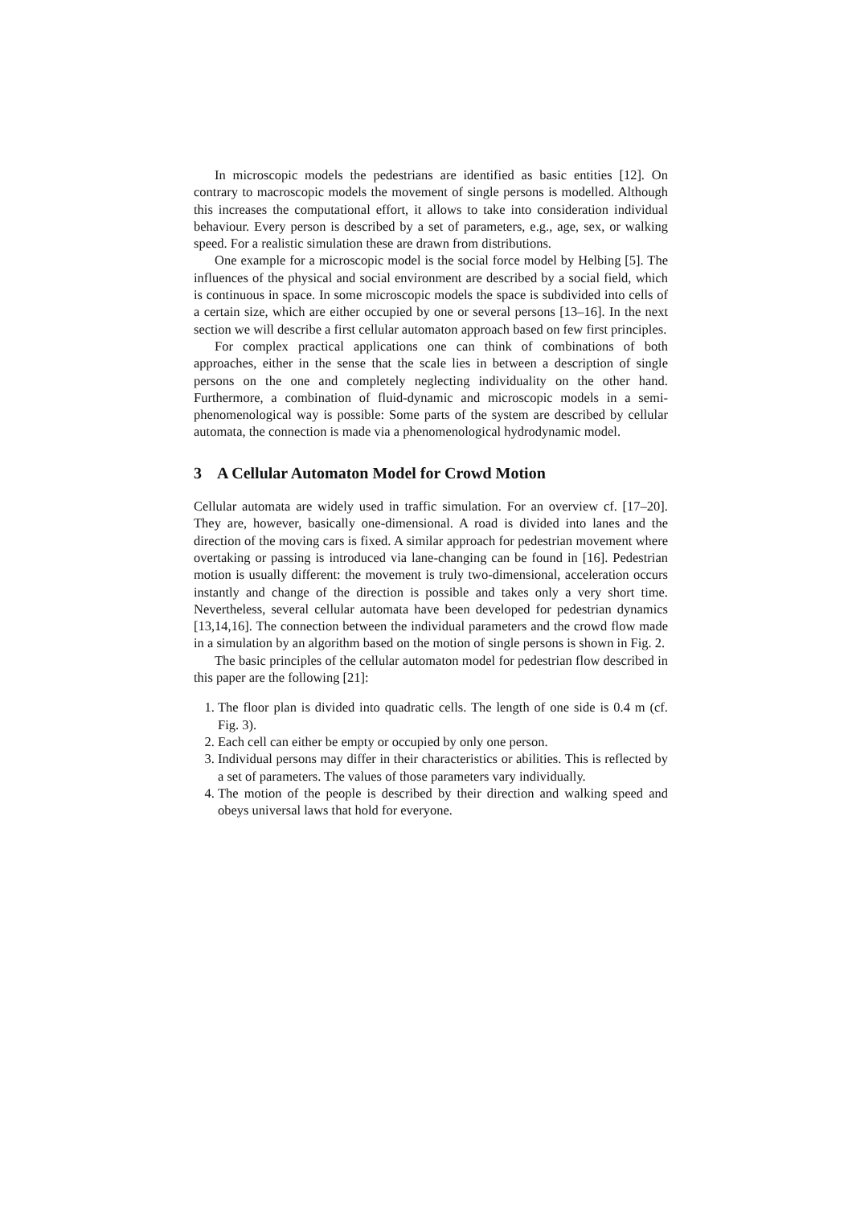In microscopic models the pedestrians are identified as basic entities [12]. On contrary to macroscopic models the movement of single persons is modelled. Although this increases the computational effort, it allows to take into consideration individual behaviour. Every person is described by a set of parameters, e.g., age, sex, or walking speed. For a realistic simulation these are drawn from distributions.
One example for a microscopic model is the social force model by Helbing [5]. The influences of the physical and social environment are described by a social field, which is continuous in space. In some microscopic models the space is subdivided into cells of a certain size, which are either occupied by one or several persons [13–16]. In the next section we will describe a first cellular automaton approach based on few first principles.
For complex practical applications one can think of combinations of both approaches, either in the sense that the scale lies in between a description of single persons on the one and completely neglecting individuality on the other hand. Furthermore, a combination of fluid-dynamic and microscopic models in a semi-phenomenological way is possible: Some parts of the system are described by cellular automata, the connection is made via a phenomenological hydrodynamic model.
3 A Cellular Automaton Model for Crowd Motion
Cellular automata are widely used in traffic simulation. For an overview cf. [17–20]. They are, however, basically one-dimensional. A road is divided into lanes and the direction of the moving cars is fixed. A similar approach for pedestrian movement where overtaking or passing is introduced via lane-changing can be found in [16]. Pedestrian motion is usually different: the movement is truly two-dimensional, acceleration occurs instantly and change of the direction is possible and takes only a very short time. Nevertheless, several cellular automata have been developed for pedestrian dynamics [13,14,16]. The connection between the individual parameters and the crowd flow made in a simulation by an algorithm based on the motion of single persons is shown in Fig. 2.
The basic principles of the cellular automaton model for pedestrian flow described in this paper are the following [21]:
1. The floor plan is divided into quadratic cells. The length of one side is 0.4 m (cf. Fig. 3).
2. Each cell can either be empty or occupied by only one person.
3. Individual persons may differ in their characteristics or abilities. This is reflected by a set of parameters. The values of those parameters vary individually.
4. The motion of the people is described by their direction and walking speed and obeys universal laws that hold for everyone.